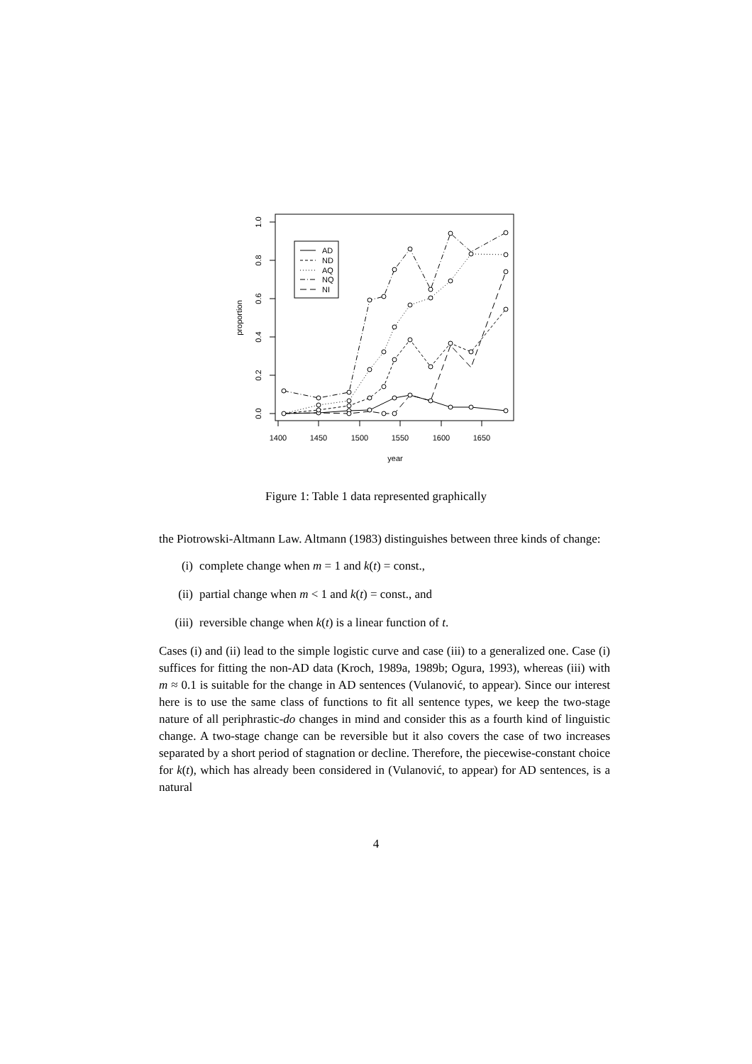1400
1450
1500
1550
1600
1650
year
0.0
0.2
0.4
0.6
0.8
1.0
proportion
AD
ND
AQ
NQ
NI
Figure 1: Table 1 data represented graphically
the Piotrowski-Altmann Law. Altmann (1983) distinguishes between three kinds of change:
(i) complete change when m = 1 and k(t) = const.,
(ii) partial change when m < 1 and k(t) = const., and
(iii) reversible change when k(t) is a linear function of t.
Cases (i) and (ii) lead to the simple logistic curve and case (iii) to a generalized one. Case (i) suffices for fitting the non-AD data (Kroch, 1989a, 1989b; Ogura, 1993), whereas (iii) with m ≈ 0.1 is suitable for the change in AD sentences (Vulanović, to appear). Since our interest here is to use the same class of functions to fit all sentence types, we keep the two-stage nature of all periphrastic-do changes in mind and consider this as a fourth kind of linguistic change. A two-stage change can be reversible but it also covers the case of two increases separated by a short period of stagnation or decline. Therefore, the piecewise-constant choice for k(t), which has already been considered in (Vulanović, to appear) for AD sentences, is a natural
4